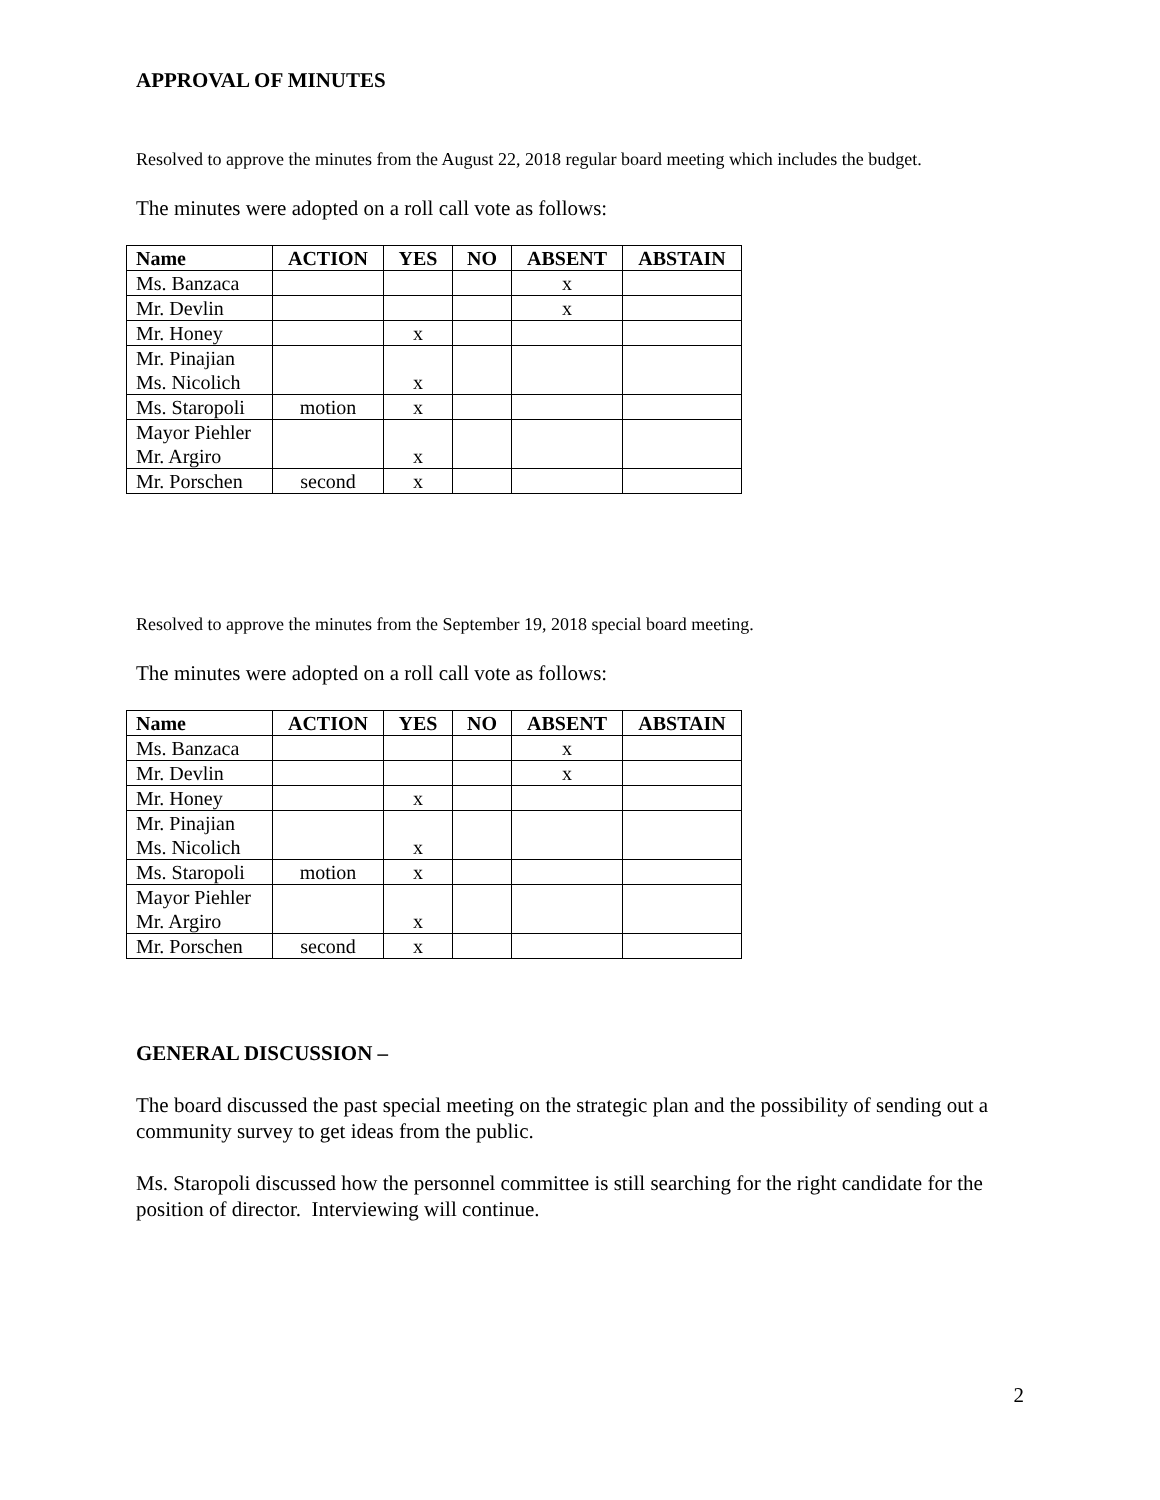APPROVAL OF MINUTES
Resolved to approve the minutes from the August 22, 2018 regular board meeting which includes the budget.
The minutes were adopted on a roll call vote as follows:
| Name | ACTION | YES | NO | ABSENT | ABSTAIN |
| --- | --- | --- | --- | --- | --- |
| Ms. Banzaca | | | | x | |
| Mr. Devlin | | | | x | |
| Mr. Honey | | x | | | |
| Mr. Pinajian Ms. Nicolich | | x | | | |
| Ms. Staropoli | motion | x | | | |
| Mayor Piehler Mr. Argiro | | x | | | |
| Mr. Porschen | second | x | | | |
Resolved to approve the minutes from the September 19, 2018 special board meeting.
The minutes were adopted on a roll call vote as follows:
| Name | ACTION | YES | NO | ABSENT | ABSTAIN |
| --- | --- | --- | --- | --- | --- |
| Ms. Banzaca | | | | x | |
| Mr. Devlin | | | | x | |
| Mr. Honey | | x | | | |
| Mr. Pinajian Ms. Nicolich | | x | | | |
| Ms. Staropoli | motion | x | | | |
| Mayor Piehler Mr. Argiro | | x | | | |
| Mr. Porschen | second | x | | | |
GENERAL DISCUSSION –
The board discussed the past special meeting on the strategic plan and the possibility of sending out a community survey to get ideas from the public.
Ms. Staropoli discussed how the personnel committee is still searching for the right candidate for the position of director. Interviewing will continue.
2